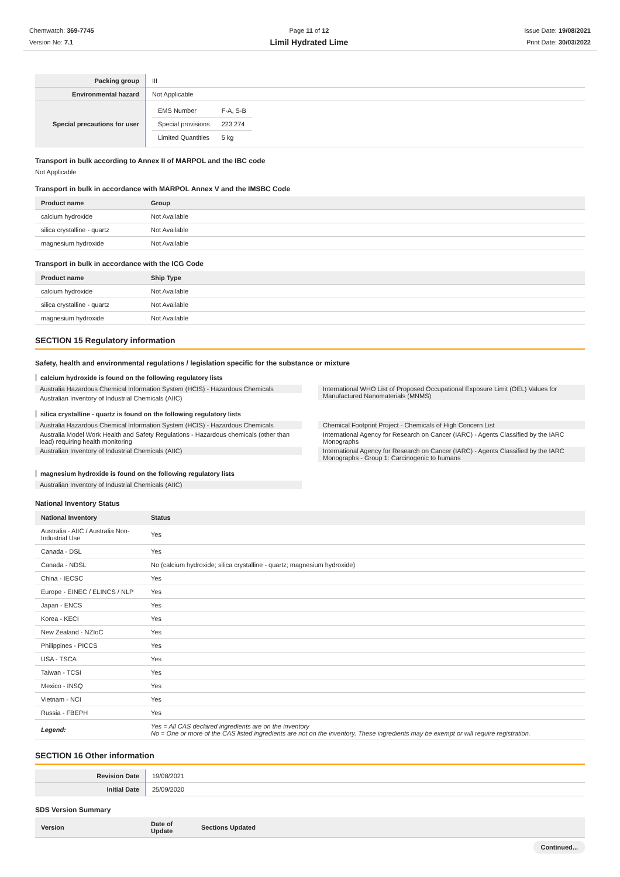Chemwatch: 369-7745
Version No: 7.1
Page 11 of 12
Limil Hydrated Lime
Issue Date: 19/08/2021
Print Date: 30/03/2022
| Packing group | III |
| Environmental hazard | Not Applicable |
| Special precautions for user | / EMS Number / F-A, S-B / / Special provisions / 223 274 / / Limited Quantities / 5 kg / |
Transport in bulk according to Annex II of MARPOL and the IBC code
Not Applicable
Transport in bulk in accordance with MARPOL Annex V and the IMSBC Code
| Product name | Group |
| --- | --- |
| calcium hydroxide | Not Available |
| silica crystalline - quartz | Not Available |
| magnesium hydroxide | Not Available |
Transport in bulk in accordance with the ICG Code
| Product name | Ship Type |
| --- | --- |
| calcium hydroxide | Not Available |
| silica crystalline - quartz | Not Available |
| magnesium hydroxide | Not Available |
SECTION 15 Regulatory information
Safety, health and environmental regulations / legislation specific for the substance or mixture
calcium hydroxide is found on the following regulatory lists
Australia Hazardous Chemical Information System (HCIS) - Hazardous Chemicals
Australian Inventory of Industrial Chemicals (AIIC)
International WHO List of Proposed Occupational Exposure Limit (OEL) Values for Manufactured Nanomaterials (MNMS)
silica crystalline - quartz is found on the following regulatory lists
Australia Hazardous Chemical Information System (HCIS) - Hazardous Chemicals
Australia Model Work Health and Safety Regulations - Hazardous chemicals (other than lead) requiring health monitoring
Australian Inventory of Industrial Chemicals (AIIC)
Chemical Footprint Project - Chemicals of High Concern List
International Agency for Research on Cancer (IARC) - Agents Classified by the IARC Monographs
International Agency for Research on Cancer (IARC) - Agents Classified by the IARC Monographs - Group 1: Carcinogenic to humans
magnesium hydroxide is found on the following regulatory lists
Australian Inventory of Industrial Chemicals (AIIC)
National Inventory Status
| National Inventory | Status |
| --- | --- |
| Australia - AIIC / Australia Non-Industrial Use | Yes |
| Canada - DSL | Yes |
| Canada - NDSL | No (calcium hydroxide; silica crystalline - quartz; magnesium hydroxide) |
| China - IECSC | Yes |
| Europe - EINEC / ELINCS / NLP | Yes |
| Japan - ENCS | Yes |
| Korea - KECI | Yes |
| New Zealand - NZIoC | Yes |
| Philippines - PICCS | Yes |
| USA - TSCA | Yes |
| Taiwan - TCSI | Yes |
| Mexico - INSQ | Yes |
| Vietnam - NCI | Yes |
| Russia - FBEPH | Yes |
| Legend: | Yes = All CAS declared ingredients are on the inventory No = One or more of the CAS listed ingredients are not on the inventory. These ingredients may be exempt or will require registration. |
SECTION 16 Other information
| Revision Date | 19/08/2021 |
| Initial Date | 25/09/2020 |
SDS Version Summary
| Version | Date of Update | Sections Updated |
| --- | --- | --- |
Continued...